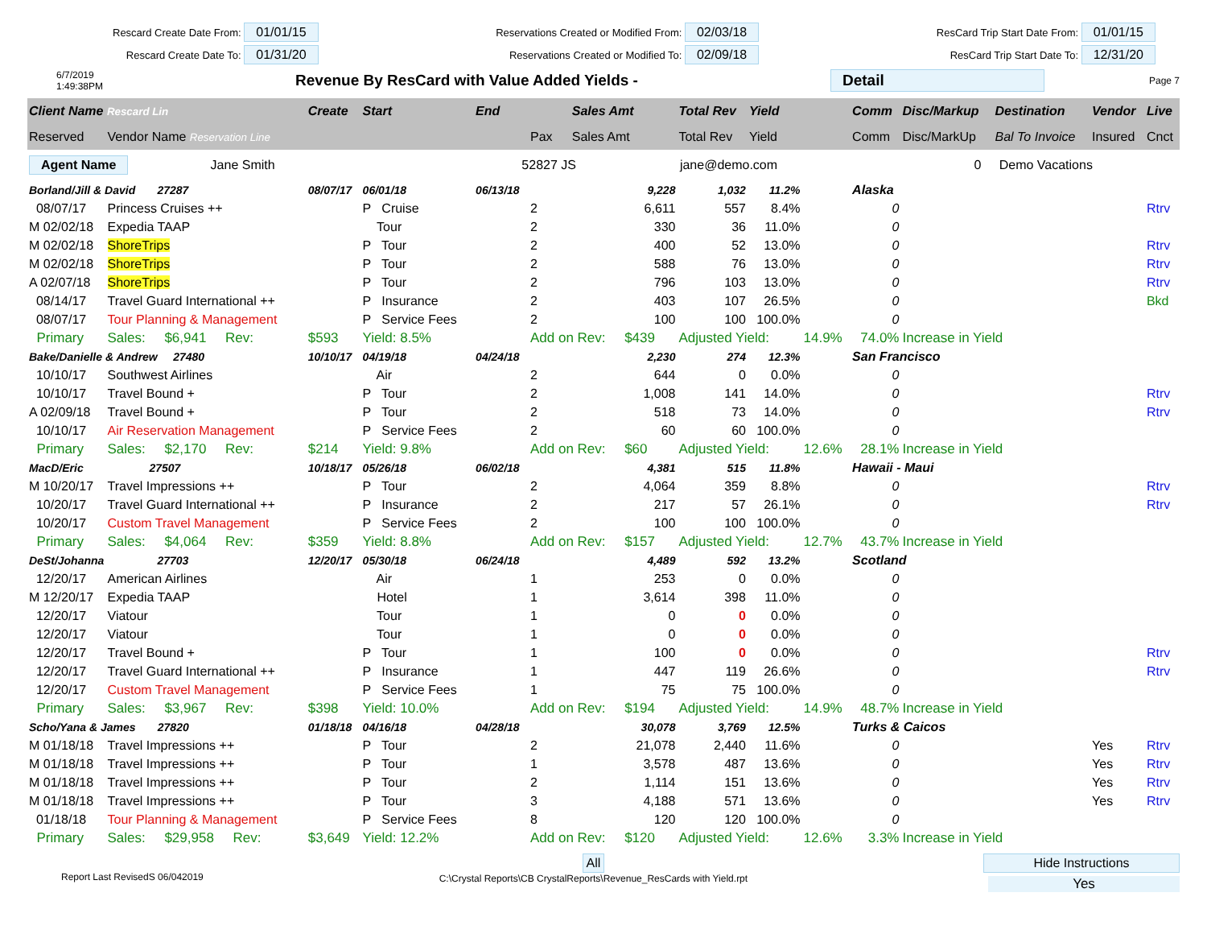Rescard Create Date From: 01/01/15
Rescard Create Date To: 01/31/20
Reservations Created or Modified From: 02/03/18
Reservations Created or Modified To: 02/09/18
ResCard Trip Start Date From: 01/01/15
ResCard Trip Start Date To: 12/31/20
6/7/2019
1:49:38PM
Revenue By ResCard with Value Added Yields -
Detail
Page 7
| Client Name Rescard Lin | | Create | Start | End | | Sales Amt | Total Rev | Yield | | Comm | Disc/Markup | Destination | Vendor | Live |
| --- | --- | --- | --- | --- | --- | --- | --- | --- | --- | --- | --- | --- | --- | --- |
| Reserved | Vendor Name Reservation Line | | | | Pax | Sales Amt | Total Rev | Yield | | Comm | Disc/MarkUp | Bal To Invoice | Insured | Cnct |
| Agent Name Jane Smith 52827 JS jane@demo.com 0 Demo Vacations | | | | | | | | | | | | | | |
| Borland/Jill & David 27287 | | 08/07/17 | 06/01/18 | 06/13/18 | | 9,228 | 1,032 | 11.2% | | Alaska | | | | |
| 08/07/17 | Princess Cruises ++ | | P Cruise | | 2 | 6,611 | 557 | 8.4% | | 0 | | | | Rtrv |
| M 02/02/18 | Expedia TAAP | | Tour | | 2 | 330 | 36 | 11.0% | | 0 | | | | |
| M 02/02/18 | ShoreTrips | | P Tour | | 2 | 400 | 52 | 13.0% | | 0 | | | | Rtrv |
| M 02/02/18 | ShoreTrips | | P Tour | | 2 | 588 | 76 | 13.0% | | 0 | | | | Rtrv |
| A 02/07/18 | ShoreTrips | | P Tour | | 2 | 796 | 103 | 13.0% | | 0 | | | | Rtrv |
| 08/14/17 | Travel Guard International ++ | | P Insurance | | 2 | 403 | 107 | 26.5% | | 0 | | | | Bkd |
| 08/07/17 | Tour Planning & Management | | P Service Fees | | 2 | 100 | 100 | 100.0% | | 0 | | | | |
| Primary | Sales: $6,941 Rev: | $593 | Yield: 8.5% | | Add on Rev: $439 | | Adjusted Yield: | | 14.9% | 74.0% | Increase in Yield | | | |
| Bake/Danielle & Andrew 27480 | | 10/10/17 | 04/19/18 | 04/24/18 | | 2,230 | 274 | 12.3% | | San Francisco | | | | |
| 10/10/17 | Southwest Airlines | | Air | | 2 | 644 | 0 | 0.0% | | 0 | | | | |
| 10/10/17 | Travel Bound + | | P Tour | | 2 | 1,008 | 141 | 14.0% | | 0 | | | | Rtrv |
| A 02/09/18 | Travel Bound + | | P Tour | | 2 | 518 | 73 | 14.0% | | 0 | | | | Rtrv |
| 10/10/17 | Air Reservation Management | | P Service Fees | | 2 | 60 | 60 | 100.0% | | 0 | | | | |
| Primary | Sales: $2,170 Rev: | $214 | Yield: 9.8% | | Add on Rev: $60 | | Adjusted Yield: | | 12.6% | 28.1% | Increase in Yield | | | |
| MacD/Eric 27507 | | 10/18/17 | 05/26/18 | 06/02/18 | | 4,381 | 515 | 11.8% | | Hawaii - Maui | | | | |
| M 10/20/17 | Travel Impressions ++ | | P Tour | | 2 | 4,064 | 359 | 8.8% | | 0 | | | | Rtrv |
| 10/20/17 | Travel Guard International ++ | | P Insurance | | 2 | 217 | 57 | 26.1% | | 0 | | | | Rtrv |
| 10/20/17 | Custom Travel Management | | P Service Fees | | 2 | 100 | 100 | 100.0% | | 0 | | | | |
| Primary | Sales: $4,064 Rev: | $359 | Yield: 8.8% | | Add on Rev: $157 | | Adjusted Yield: | | 12.7% | 43.7% | Increase in Yield | | | |
| DeSt/Johanna 27703 | | 12/20/17 | 05/30/18 | 06/24/18 | | 4,489 | 592 | 13.2% | | Scotland | | | | |
| 12/20/17 | American Airlines | | Air | | 1 | 253 | 0 | 0.0% | | 0 | | | | |
| M 12/20/17 | Expedia TAAP | | Hotel | | 1 | 3,614 | 398 | 11.0% | | 0 | | | | |
| 12/20/17 | Viatour | | Tour | | 1 | 0 | 0 | 0.0% | | 0 | | | | |
| 12/20/17 | Viatour | | Tour | | 1 | 0 | 0 | 0.0% | | 0 | | | | |
| 12/20/17 | Travel Bound + | | P Tour | | 1 | 100 | 0 | 0.0% | | 0 | | | | Rtrv |
| 12/20/17 | Travel Guard International ++ | | P Insurance | | 1 | 447 | 119 | 26.6% | | 0 | | | | Rtrv |
| 12/20/17 | Custom Travel Management | | P Service Fees | | 1 | 75 | 75 | 100.0% | | 0 | | | | |
| Primary | Sales: $3,967 Rev: | $398 | Yield: 10.0% | | Add on Rev: $194 | | Adjusted Yield: | | 14.9% | 48.7% | Increase in Yield | | | |
| Scho/Yana & James 27820 | | 01/18/18 | 04/16/18 | 04/28/18 | | 30,078 | 3,769 | 12.5% | | Turks & Caicos | | | | |
| M 01/18/18 | Travel Impressions ++ | | P Tour | | 2 | 21,078 | 2,440 | 11.6% | | 0 | | | Yes | Rtrv |
| M 01/18/18 | Travel Impressions ++ | | P Tour | | 1 | 3,578 | 487 | 13.6% | | 0 | | | Yes | Rtrv |
| M 01/18/18 | Travel Impressions ++ | | P Tour | | 2 | 1,114 | 151 | 13.6% | | 0 | | | Yes | Rtrv |
| M 01/18/18 | Travel Impressions ++ | | P Tour | | 3 | 4,188 | 571 | 13.6% | | 0 | | | Yes | Rtrv |
| 01/18/18 | Tour Planning & Management | | P Service Fees | | 8 | 120 | 120 | 100.0% | | 0 | | | | |
| Primary | Sales: $29,958 Rev: | $3,649 | Yield: 12.2% | | Add on Rev: $120 | | Adjusted Yield: | | 12.6% | 3.3% | Increase in Yield | | | |
Report Last RevisedS 06/042019
All
C:\Crystal Reports\CB CrystalReports\Revenue_ResCards with Yield.rpt
Hide Instructions
Yes